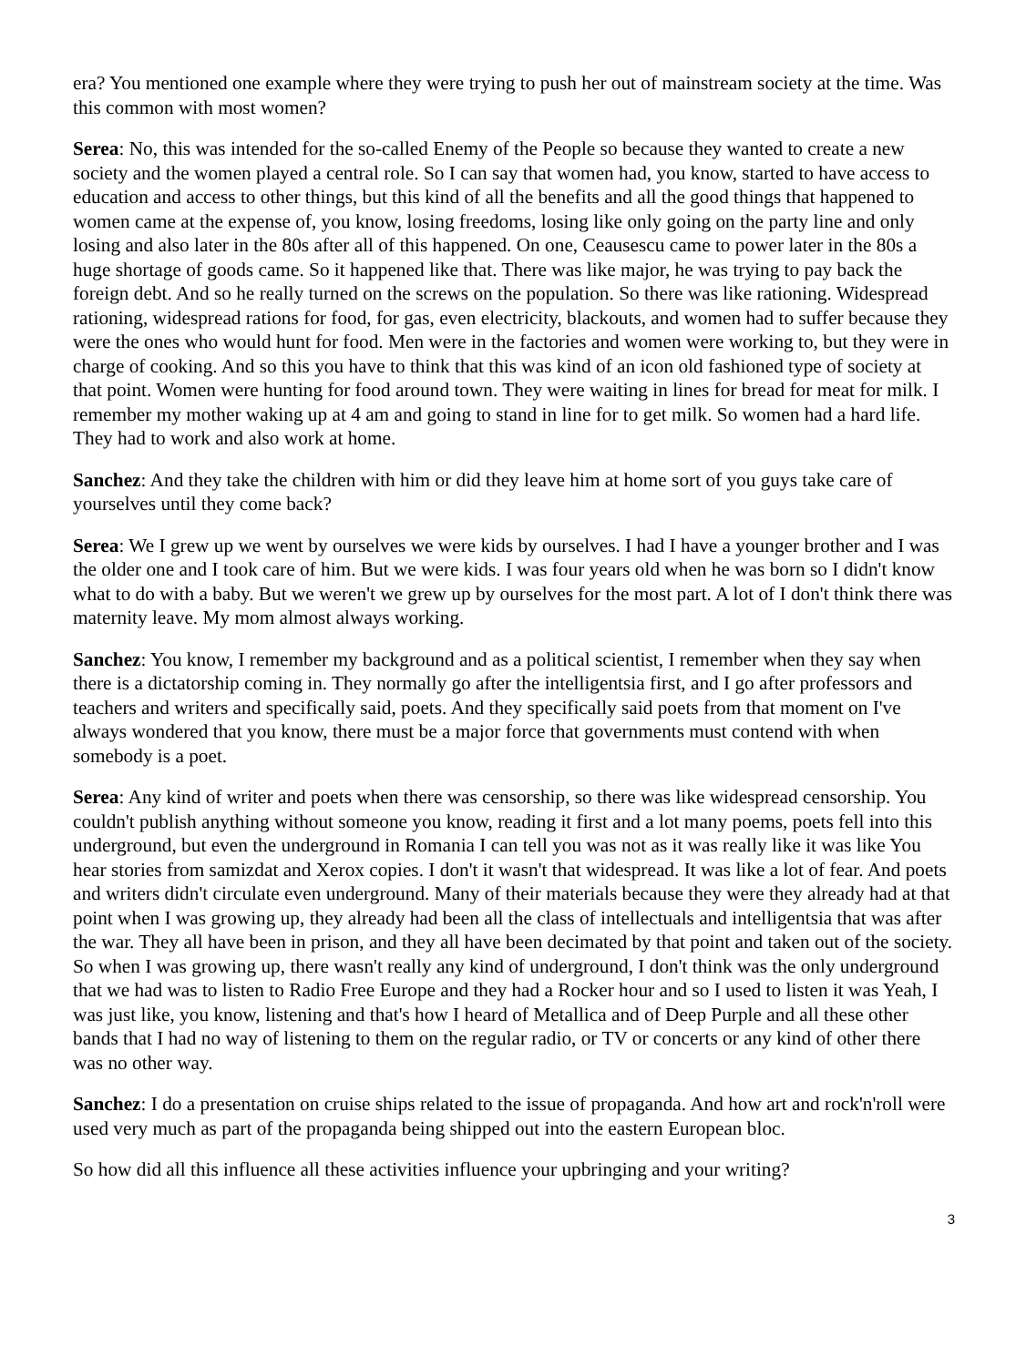era? You mentioned one example where they were trying to push her out of mainstream society at the time. Was this common with most women?
Serea: No, this was intended for the so-called Enemy of the People so because they wanted to create a new society and the women played a central role. So I can say that women had, you know, started to have access to education and access to other things, but this kind of all the benefits and all the good things that happened to women came at the expense of, you know, losing freedoms, losing like only going on the party line and only losing and also later in the 80s after all of this happened. On one, Ceausescu came to power later in the 80s a huge shortage of goods came. So it happened like that. There was like major, he was trying to pay back the foreign debt. And so he really turned on the screws on the population. So there was like rationing. Widespread rationing, widespread rations for food, for gas, even electricity, blackouts, and women had to suffer because they were the ones who would hunt for food. Men were in the factories and women were working to, but they were in charge of cooking. And so this you have to think that this was kind of an icon old fashioned type of society at that point. Women were hunting for food around town. They were waiting in lines for bread for meat for milk. I remember my mother waking up at 4 am and going to stand in line for to get milk. So women had a hard life. They had to work and also work at home.
Sanchez: And they take the children with him or did they leave him at home sort of you guys take care of yourselves until they come back?
Serea: We I grew up we went by ourselves we were kids by ourselves. I had I have a younger brother and I was the older one and I took care of him. But we were kids. I was four years old when he was born so I didn't know what to do with a baby. But we weren't we grew up by ourselves for the most part. A lot of I don't think there was maternity leave. My mom almost always working.
Sanchez: You know, I remember my background and as a political scientist, I remember when they say when there is a dictatorship coming in. They normally go after the intelligentsia first, and I go after professors and teachers and writers and specifically said, poets. And they specifically said poets from that moment on I've always wondered that you know, there must be a major force that governments must contend with when somebody is a poet.
Serea: Any kind of writer and poets when there was censorship, so there was like widespread censorship. You couldn't publish anything without someone you know, reading it first and a lot many poems, poets fell into this underground, but even the underground in Romania I can tell you was not as it was really like it was like You hear stories from samizdat and Xerox copies. I don't it wasn't that widespread. It was like a lot of fear. And poets and writers didn't circulate even underground. Many of their materials because they were they already had at that point when I was growing up, they already had been all the class of intellectuals and intelligentsia that was after the war. They all have been in prison, and they all have been decimated by that point and taken out of the society. So when I was growing up, there wasn't really any kind of underground, I don't think was the only underground that we had was to listen to Radio Free Europe and they had a Rocker hour and so I used to listen it was Yeah, I was just like, you know, listening and that's how I heard of Metallica and of Deep Purple and all these other bands that I had no way of listening to them on the regular radio, or TV or concerts or any kind of other there was no other way.
Sanchez: I do a presentation on cruise ships related to the issue of propaganda. And how art and rock'n'roll were used very much as part of the propaganda being shipped out into the eastern European bloc.
So how did all this influence all these activities influence your upbringing and your writing?
3